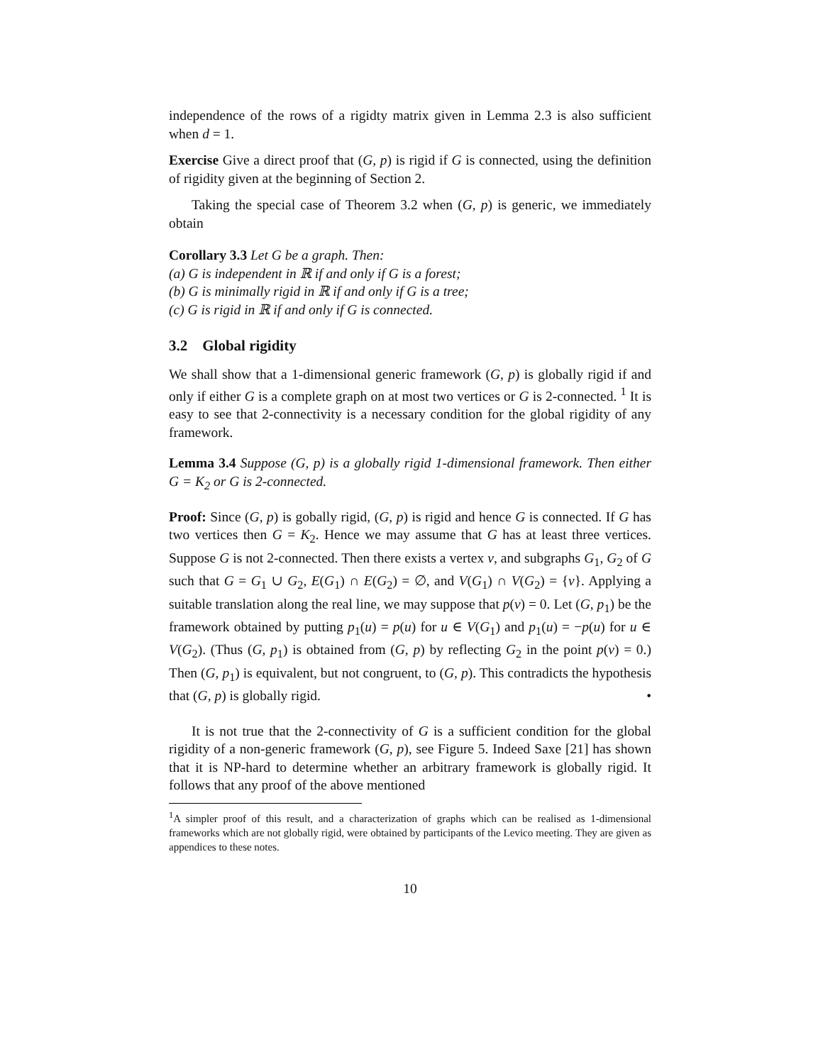independence of the rows of a rigidty matrix given in Lemma 2.3 is also sufficient when d = 1.
Exercise Give a direct proof that (G, p) is rigid if G is connected, using the definition of rigidity given at the beginning of Section 2.
Taking the special case of Theorem 3.2 when (G, p) is generic, we immediately obtain
Corollary 3.3 Let G be a graph. Then:
(a) G is independent in ℝ if and only if G is a forest;
(b) G is minimally rigid in ℝ if and only if G is a tree;
(c) G is rigid in ℝ if and only if G is connected.
3.2 Global rigidity
We shall show that a 1-dimensional generic framework (G, p) is globally rigid if and only if either G is a complete graph on at most two vertices or G is 2-connected. <sup>1</sup> It is easy to see that 2-connectivity is a necessary condition for the global rigidity of any framework.
Lemma 3.4 Suppose (G, p) is a globally rigid 1-dimensional framework. Then either G = K<sub>2</sub> or G is 2-connected.
Proof: Since (G, p) is gobally rigid, (G, p) is rigid and hence G is connected. If G has two vertices then G = K<sub>2</sub>. Hence we may assume that G has at least three vertices. Suppose G is not 2-connected. Then there exists a vertex v, and subgraphs G<sub>1</sub>, G<sub>2</sub> of G such that G = G<sub>1</sub> ∪ G<sub>2</sub>, E(G<sub>1</sub>) ∩ E(G<sub>2</sub>) = ∅, and V(G<sub>1</sub>) ∩ V(G<sub>2</sub>) = {v}. Applying a suitable translation along the real line, we may suppose that p(v) = 0. Let (G, p<sub>1</sub>) be the framework obtained by putting p<sub>1</sub>(u) = p(u) for u ∈ V(G<sub>1</sub>) and p<sub>1</sub>(u) = −p(u) for u ∈ V(G<sub>2</sub>). (Thus (G, p<sub>1</sub>) is obtained from (G, p) by reflecting G<sub>2</sub> in the point p(v) = 0.) Then (G, p<sub>1</sub>) is equivalent, but not congruent, to (G, p). This contradicts the hypothesis that (G, p) is globally rigid. •
It is not true that the 2-connectivity of G is a sufficient condition for the global rigidity of a non-generic framework (G, p), see Figure 5. Indeed Saxe [21] has shown that it is NP-hard to determine whether an arbitrary framework is globally rigid. It follows that any proof of the above mentioned
<sup>1</sup> A simpler proof of this result, and a characterization of graphs which can be realised as 1-dimensional frameworks which are not globally rigid, were obtained by participants of the Levico meeting. They are given as appendices to these notes.
10